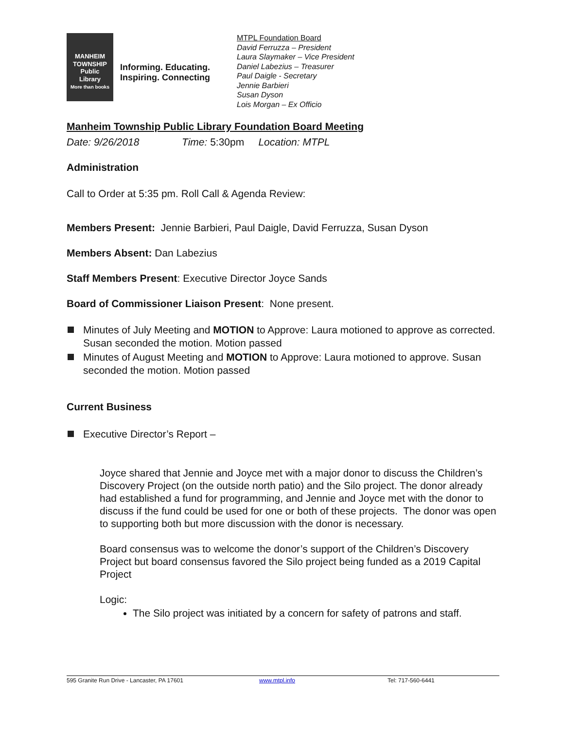MANHEIM
TOWNSHIP
Public
Library
More than books
Informing. Educating.
Inspiring. Connecting
MTPL Foundation Board
David Ferruzza – President
Laura Slaymaker – Vice President
Daniel Labezius – Treasurer
Paul Daigle - Secretary
Jennie Barbieri
Susan Dyson
Lois Morgan – Ex Officio
Manheim Township Public Library Foundation Board Meeting
Date: 9/26/2018 Time: 5:30pm Location: MTPL
Administration
Call to Order at 5:35 pm. Roll Call & Agenda Review:
Members Present: Jennie Barbieri, Paul Daigle, David Ferruzza, Susan Dyson
Members Absent: Dan Labezius
Staff Members Present: Executive Director Joyce Sands
Board of Commissioner Liaison Present: None present.
Minutes of July Meeting and MOTION to Approve: Laura motioned to approve as corrected. Susan seconded the motion. Motion passed
Minutes of August Meeting and MOTION to Approve: Laura motioned to approve. Susan seconded the motion. Motion passed
Current Business
Executive Director’s Report –
Joyce shared that Jennie and Joyce met with a major donor to discuss the Children’s Discovery Project (on the outside north patio) and the Silo project. The donor already had established a fund for programming, and Jennie and Joyce met with the donor to discuss if the fund could be used for one or both of these projects. The donor was open to supporting both but more discussion with the donor is necessary.
Board consensus was to welcome the donor’s support of the Children’s Discovery Project but board consensus favored the Silo project being funded as a 2019 Capital Project
Logic:
The Silo project was initiated by a concern for safety of patrons and staff.
595 Granite Run Drive - Lancaster, PA 17601 www.mtpl.info Tel: 717-560-6441